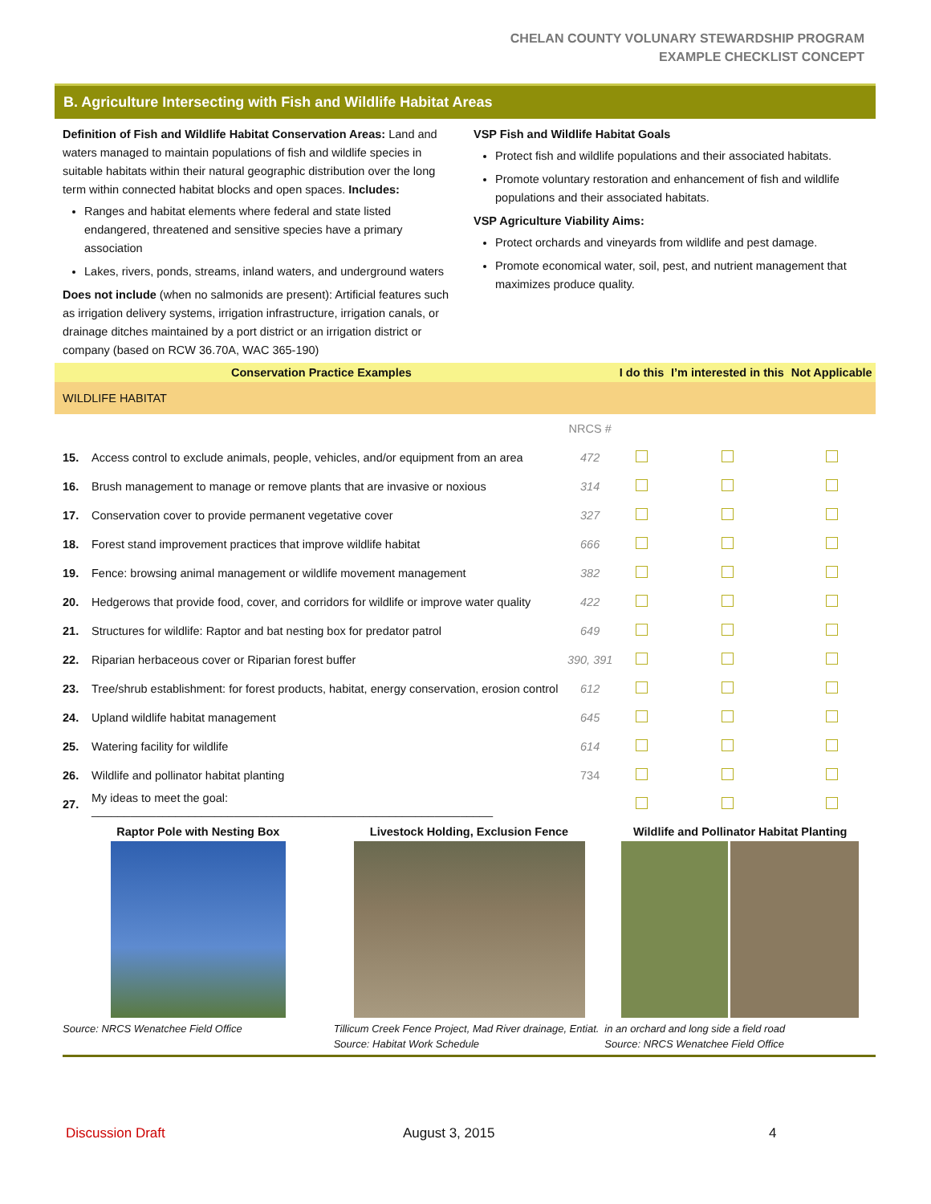CHELAN COUNTY VOLUNARY STEWARDSHIP PROGRAM
EXAMPLE CHECKLIST CONCEPT
B. Agriculture Intersecting with Fish and Wildlife Habitat Areas
Definition of Fish and Wildlife Habitat Conservation Areas: Land and waters managed to maintain populations of fish and wildlife species in suitable habitats within their natural geographic distribution over the long term within connected habitat blocks and open spaces. Includes:
Ranges and habitat elements where federal and state listed endangered, threatened and sensitive species have a primary association
Lakes, rivers, ponds, streams, inland waters, and underground waters
Does not include (when no salmonids are present): Artificial features such as irrigation delivery systems, irrigation infrastructure, irrigation canals, or drainage ditches maintained by a port district or an irrigation district or company (based on RCW 36.70A, WAC 365-190)
VSP Fish and Wildlife Habitat Goals
Protect fish and wildlife populations and their associated habitats.
Promote voluntary restoration and enhancement of fish and wildlife populations and their associated habitats.
VSP Agriculture Viability Aims:
Protect orchards and vineyards from wildlife and pest damage.
Promote economical water, soil, pest, and nutrient management that maximizes produce quality.
| Conservation Practice Examples | | | I do this | I’m interested in this | Not Applicable |
| --- | --- | --- | --- | --- | --- |
| WILDLIFE HABITAT | | | | | |
| | | NRCS # | | | |
| 15. | Access control to exclude animals, people, vehicles, and/or equipment from an area | 472 | | | |
| 16. | Brush management to manage or remove plants that are invasive or noxious | 314 | | | |
| 17. | Conservation cover to provide permanent vegetative cover | 327 | | | |
| 18. | Forest stand improvement practices that improve wildlife habitat | 666 | | | |
| 19. | Fence: browsing animal management or wildlife movement management | 382 | | | |
| 20. | Hedgerows that provide food, cover, and corridors for wildlife or improve water quality | 422 | | | |
| 21. | Structures for wildlife: Raptor and bat nesting box for predator patrol | 649 | | | |
| 22. | Riparian herbaceous cover or Riparian forest buffer | 390, 391 | | | |
| 23. | Tree/shrub establishment: for forest products, habitat, energy conservation, erosion control | 612 | | | |
| 24. | Upland wildlife habitat management | 645 | | | |
| 25. | Watering facility for wildlife | 614 | | | |
| 26. | Wildlife and pollinator habitat planting | 734 | | | |
| 27. | My ideas to meet the goal: ______________________________________________________________ | | | | |
Raptor Pole with Nesting Box
Source: NRCS Wenatchee Field Office
Livestock Holding, Exclusion Fence
Tillicum Creek Fence Project, Mad River drainage, Entiat. Source: Habitat Work Schedule
Wildlife and Pollinator Habitat Planting
in an orchard and long side a field road
Source: NRCS Wenatchee Field Office
Discussion Draft August 3, 2015 4